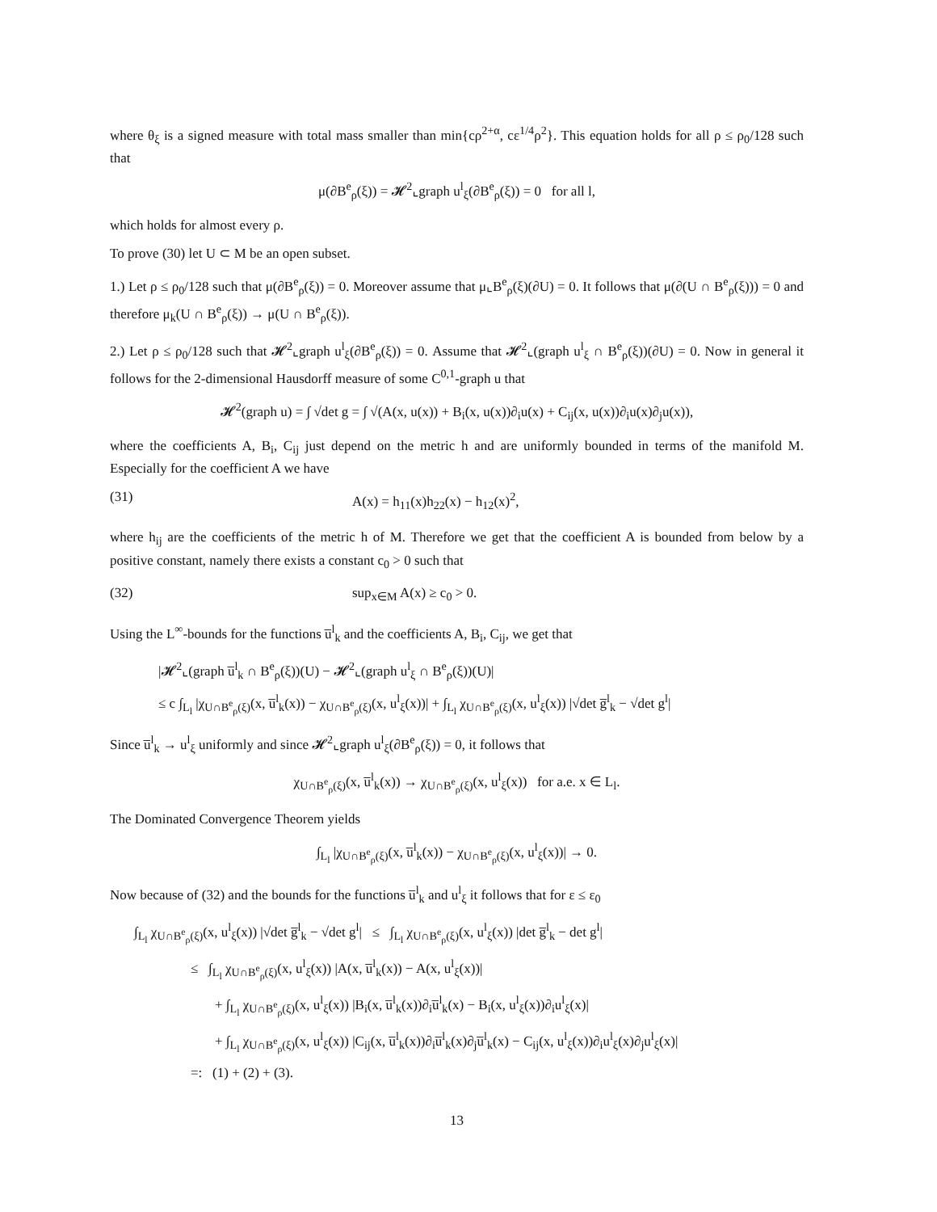where θ<sub>ξ</sub> is a signed measure with total mass smaller than min{cρ<sup>2+α</sup>, cε<sup>1/4</sup>ρ<sup>2</sup>}. This equation holds for all ρ ≤ ρ<sub>0</sub>/128 such that
μ(∂B<sup>e</sup><sub>ρ</sub>(ξ)) = 𝓗<sup>2</sup>⌞graph u<sup>l</sup><sub>ξ</sub>(∂B<sup>e</sup><sub>ρ</sub>(ξ)) = 0 for all l,
which holds for almost every ρ.
To prove (30) let U ⊂ M be an open subset.
1.) Let ρ ≤ ρ<sub>0</sub>/128 such that μ(∂B<sup>e</sup><sub>ρ</sub>(ξ)) = 0. Moreover assume that μ⌞B<sup>e</sup><sub>ρ</sub>(ξ)(∂U) = 0. It follows that μ(∂(U ∩ B<sup>e</sup><sub>ρ</sub>(ξ))) = 0 and therefore μ<sub>k</sub>(U ∩ B<sup>e</sup><sub>ρ</sub>(ξ)) → μ(U ∩ B<sup>e</sup><sub>ρ</sub>(ξ)).
2.) Let ρ ≤ ρ<sub>0</sub>/128 such that 𝓗<sup>2</sup>⌞graph u<sup>l</sup><sub>ξ</sub>(∂B<sup>e</sup><sub>ρ</sub>(ξ)) = 0. Assume that 𝓗<sup>2</sup>⌞(graph u<sup>l</sup><sub>ξ</sub> ∩ B<sup>e</sup><sub>ρ</sub>(ξ))(∂U) = 0. Now in general it follows for the 2-dimensional Hausdorff measure of some C<sup>0,1</sup>-graph u that
𝓗<sup>2</sup>(graph u) = ∫ √det g = ∫ √(A(x, u(x)) + B<sub>i</sub>(x, u(x))∂<sub>i</sub>u(x) + C<sub>ij</sub>(x, u(x))∂<sub>i</sub>u(x)∂<sub>j</sub>u(x)),
where the coefficients A, B<sub>i</sub>, C<sub>ij</sub> just depend on the metric h and are uniformly bounded in terms of the manifold M. Especially for the coefficient A we have
(31) A(x) = h<sub>11</sub>(x)h<sub>22</sub>(x) − h<sub>12</sub>(x)<sup>2</sup>,
where h<sub>ij</sub> are the coefficients of the metric h of M. Therefore we get that the coefficient A is bounded from below by a positive constant, namely there exists a constant c<sub>0</sub> > 0 such that
(32) sup<sub>x∈M</sub> A(x) ≥ c<sub>0</sub> > 0.
Using the L<sup>∞</sup>-bounds for the functions u̅<sup>l</sup><sub>k</sub> and the coefficients A, B<sub>i</sub>, C<sub>ij</sub>, we get that
|𝓗<sup>2</sup>⌞(graph u̅<sup>l</sup><sub>k</sub> ∩ B<sup>e</sup><sub>ρ</sub>(ξ))(U) − 𝓗<sup>2</sup>⌞(graph u<sup>l</sup><sub>ξ</sub> ∩ B<sup>e</sup><sub>ρ</sub>(ξ))(U)|
≤ c ∫<sub>L<sub>l</sub></sub> |χ<sub>U∩B<sup>e</sup><sub>ρ</sub>(ξ)</sub>(x, u̅<sup>l</sup><sub>k</sub>(x)) − χ<sub>U∩B<sup>e</sup><sub>ρ</sub>(ξ)</sub>(x, u<sup>l</sup><sub>ξ</sub>(x))| + ∫<sub>L<sub>l</sub></sub> χ<sub>U∩B<sup>e</sup><sub>ρ</sub>(ξ)</sub>(x, u<sup>l</sup><sub>ξ</sub>(x)) |√det g̅<sup>l</sup><sub>k</sub> − √det g<sup>l</sup>|
Since u̅<sup>l</sup><sub>k</sub> → u<sup>l</sup><sub>ξ</sub> uniformly and since 𝓗<sup>2</sup>⌞graph u<sup>l</sup><sub>ξ</sub>(∂B<sup>e</sup><sub>ρ</sub>(ξ)) = 0, it follows that
χ<sub>U∩B<sup>e</sup><sub>ρ</sub>(ξ)</sub>(x, u̅<sup>l</sup><sub>k</sub>(x)) → χ<sub>U∩B<sup>e</sup><sub>ρ</sub>(ξ)</sub>(x, u<sup>l</sup><sub>ξ</sub>(x)) for a.e. x ∈ L<sub>l</sub>.
The Dominated Convergence Theorem yields
∫<sub>L<sub>l</sub></sub> |χ<sub>U∩B<sup>e</sup><sub>ρ</sub>(ξ)</sub>(x, u̅<sup>l</sup><sub>k</sub>(x)) − χ<sub>U∩B<sup>e</sup><sub>ρ</sub>(ξ)</sub>(x, u<sup>l</sup><sub>ξ</sub>(x))| → 0.
Now because of (32) and the bounds for the functions u̅<sup>l</sup><sub>k</sub> and u<sup>l</sup><sub>ξ</sub> it follows that for ε ≤ ε<sub>0</sub>
∫<sub>L<sub>l</sub></sub> χ<sub>U∩B<sup>e</sup><sub>ρ</sub>(ξ)</sub>(x, u<sup>l</sup><sub>ξ</sub>(x)) |√det g̅<sup>l</sup><sub>k</sub> − √det g<sup>l</sup>| ≤ ∫<sub>L<sub>l</sub></sub> χ<sub>U∩B<sup>e</sup><sub>ρ</sub>(ξ)</sub>(x, u<sup>l</sup><sub>ξ</sub>(x)) |det g̅<sup>l</sup><sub>k</sub> − det g<sup>l</sup>|
≤ ∫<sub>L<sub>l</sub></sub> χ<sub>U∩B<sup>e</sup><sub>ρ</sub>(ξ)</sub>(x, u<sup>l</sup><sub>ξ</sub>(x)) |A(x, u̅<sup>l</sup><sub>k</sub>(x)) − A(x, u<sup>l</sup><sub>ξ</sub>(x))|
+ ∫<sub>L<sub>l</sub></sub> χ<sub>U∩B<sup>e</sup><sub>ρ</sub>(ξ)</sub>(x, u<sup>l</sup><sub>ξ</sub>(x)) |B<sub>i</sub>(x, u̅<sup>l</sup><sub>k</sub>(x))∂<sub>i</sub>u̅<sup>l</sup><sub>k</sub>(x) − B<sub>i</sub>(x, u<sup>l</sup><sub>ξ</sub>(x))∂<sub>i</sub>u<sup>l</sup><sub>ξ</sub>(x)|
+ ∫<sub>L<sub>l</sub></sub> χ<sub>U∩B<sup>e</sup><sub>ρ</sub>(ξ)</sub>(x, u<sup>l</sup><sub>ξ</sub>(x)) |C<sub>ij</sub>(x, u̅<sup>l</sup><sub>k</sub>(x))∂<sub>i</sub>u̅<sup>l</sup><sub>k</sub>(x)∂<sub>j</sub>u̅<sup>l</sup><sub>k</sub>(x) − C<sub>ij</sub>(x, u<sup>l</sup><sub>ξ</sub>(x))∂<sub>i</sub>u<sup>l</sup><sub>ξ</sub>(x)∂<sub>j</sub>u<sup>l</sup><sub>ξ</sub>(x)|
=: (1) + (2) + (3).
13